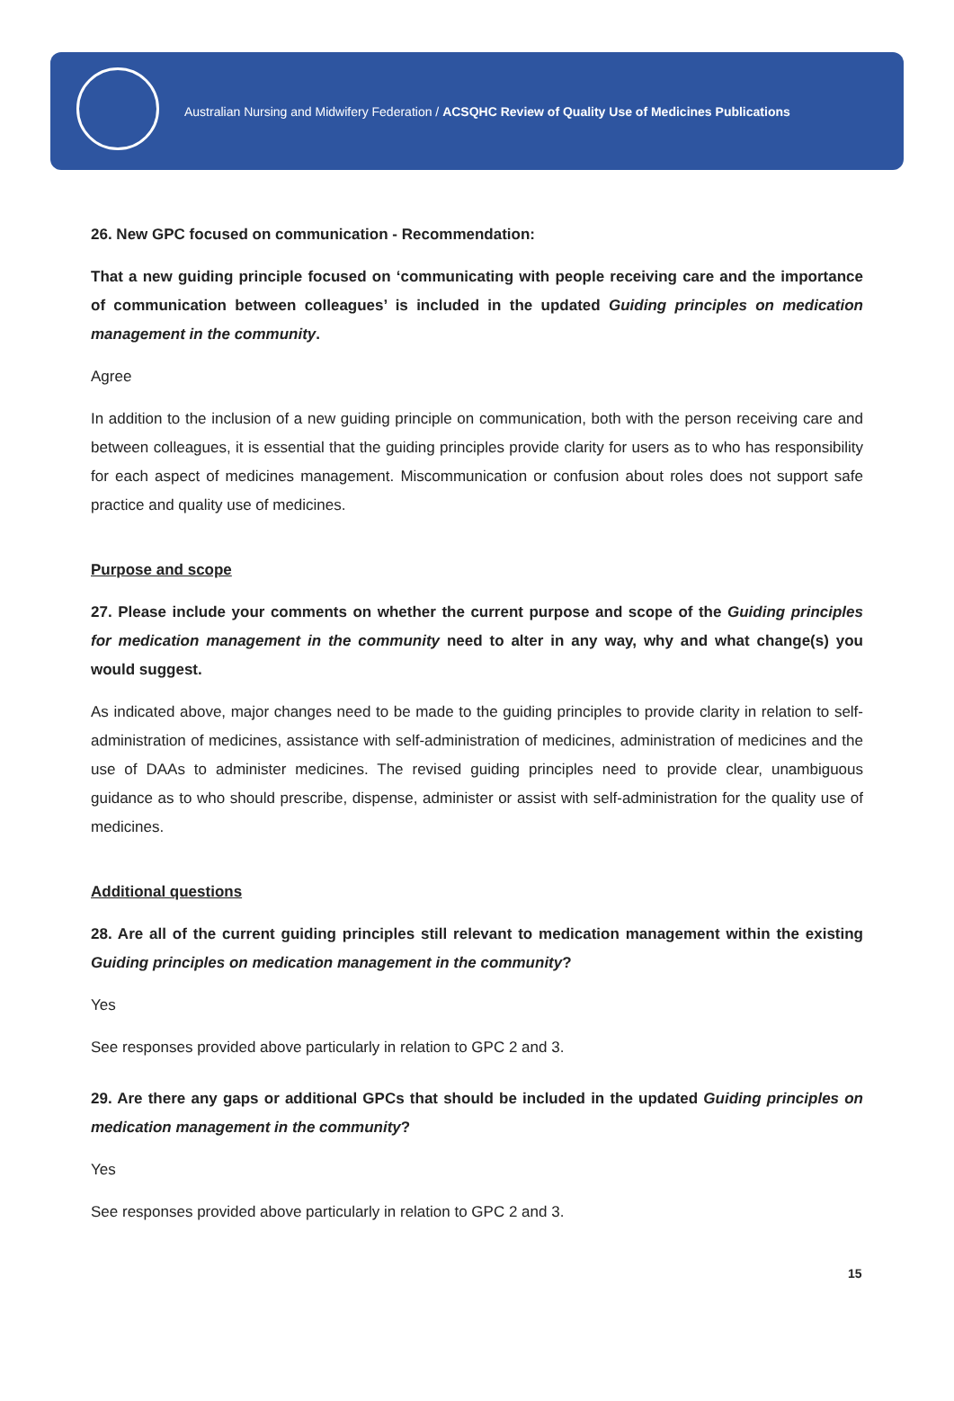Australian Nursing and Midwifery Federation / ACSQHC Review of Quality Use of Medicines Publications
26. New GPC focused on communication - Recommendation:
That a new guiding principle focused on ‘communicating with people receiving care and the importance of communication between colleagues’ is included in the updated Guiding principles on medication management in the community.
Agree
In addition to the inclusion of a new guiding principle on communication, both with the person receiving care and between colleagues, it is essential that the guiding principles provide clarity for users as to who has responsibility for each aspect of medicines management. Miscommunication or confusion about roles does not support safe practice and quality use of medicines.
Purpose and scope
27. Please include your comments on whether the current purpose and scope of the Guiding principles for medication management in the community need to alter in any way, why and what change(s) you would suggest.
As indicated above, major changes need to be made to the guiding principles to provide clarity in relation to self-administration of medicines, assistance with self-administration of medicines, administration of medicines and the use of DAAs to administer medicines. The revised guiding principles need to provide clear, unambiguous guidance as to who should prescribe, dispense, administer or assist with self-administration for the quality use of medicines.
Additional questions
28. Are all of the current guiding principles still relevant to medication management within the existing Guiding principles on medication management in the community?
Yes
See responses provided above particularly in relation to GPC 2 and 3.
29. Are there any gaps or additional GPCs that should be included in the updated Guiding principles on medication management in the community?
Yes
See responses provided above particularly in relation to GPC 2 and 3.
15